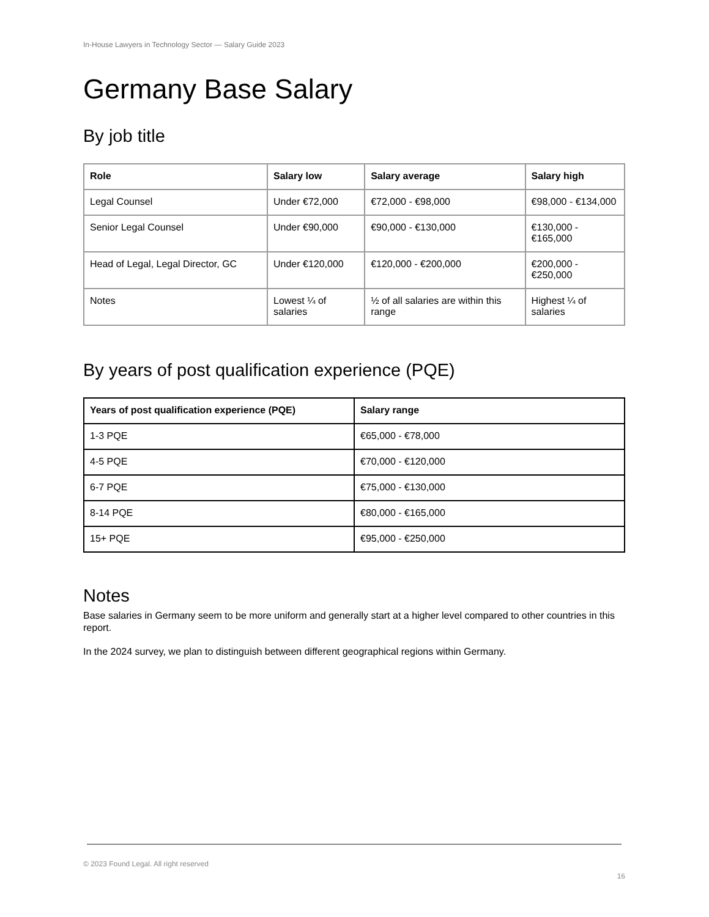In-House Lawyers in Technology Sector — Salary Guide 2023
Germany Base Salary
By job title
| Role | Salary low | Salary average | Salary high |
| --- | --- | --- | --- |
| Legal Counsel | Under €72,000 | €72,000 - €98,000 | €98,000 - €134,000 |
| Senior Legal Counsel | Under €90,000 | €90,000 - €130,000 | €130,000 - €165,000 |
| Head of Legal, Legal Director, GC | Under €120,000 | €120,000 - €200,000 | €200,000 - €250,000 |
| Notes | Lowest ¼ of salaries | ½ of all salaries are within this range | Highest ¼ of salaries |
By years of post qualification experience (PQE)
| Years of post qualification experience (PQE) | Salary range |
| --- | --- |
| 1-3 PQE | €65,000 - €78,000 |
| 4-5 PQE | €70,000 - €120,000 |
| 6-7 PQE | €75,000 - €130,000 |
| 8-14 PQE | €80,000 - €165,000 |
| 15+ PQE | €95,000 - €250,000 |
Notes
Base salaries in Germany seem to be more uniform and generally start at a higher level compared to other countries in this report.
In the 2024 survey, we plan to distinguish between different geographical regions within Germany.
© 2023 Found Legal. All right reserved
16